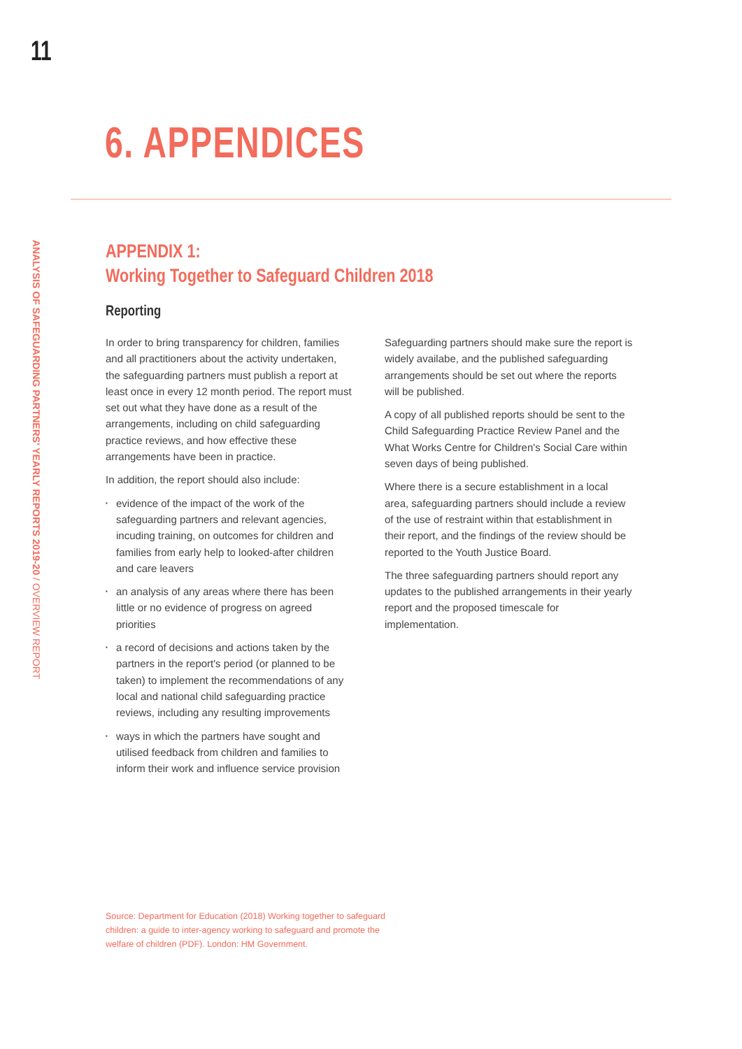11
ANALYSIS OF SAFEGUARDING PARTNERS' YEARLY REPORTS 2019-20 / OVERVIEW REPORT
6. APPENDICES
APPENDIX 1:
Working Together to Safeguard Children 2018
Reporting
In order to bring transparency for children, families and all practitioners about the activity undertaken, the safeguarding partners must publish a report at least once in every 12 month period. The report must set out what they have done as a result of the arrangements, including on child safeguarding practice reviews, and how effective these arrangements have been in practice.
In addition, the report should also include:
evidence of the impact of the work of the safeguarding partners and relevant agencies, incuding training, on outcomes for children and families from early help to looked-after children and care leavers
an analysis of any areas where there has been little or no evidence of progress on agreed priorities
a record of decisions and actions taken by the partners in the report's period (or planned to be taken) to implement the recommendations of any local and national child safeguarding practice reviews, including any resulting improvements
ways in which the partners have sought and utilised feedback from children and families to inform their work and influence service provision
Safeguarding partners should make sure the report is widely availabe, and the published safeguarding arrangements should be set out where the reports will be published.
A copy of all published reports should be sent to the Child Safeguarding Practice Review Panel and the What Works Centre for Children's Social Care within seven days of being published.
Where there is a secure establishment in a local area, safeguarding partners should include a review of the use of restraint within that establishment in their report, and the findings of the review should be reported to the Youth Justice Board.
The three safeguarding partners should report any updates to the published arrangements in their yearly report and the proposed timescale for implementation.
Source: Department for Education (2018) Working together to safeguard children: a guide to inter-agency working to safeguard and promote the welfare of children (PDF). London: HM Government.